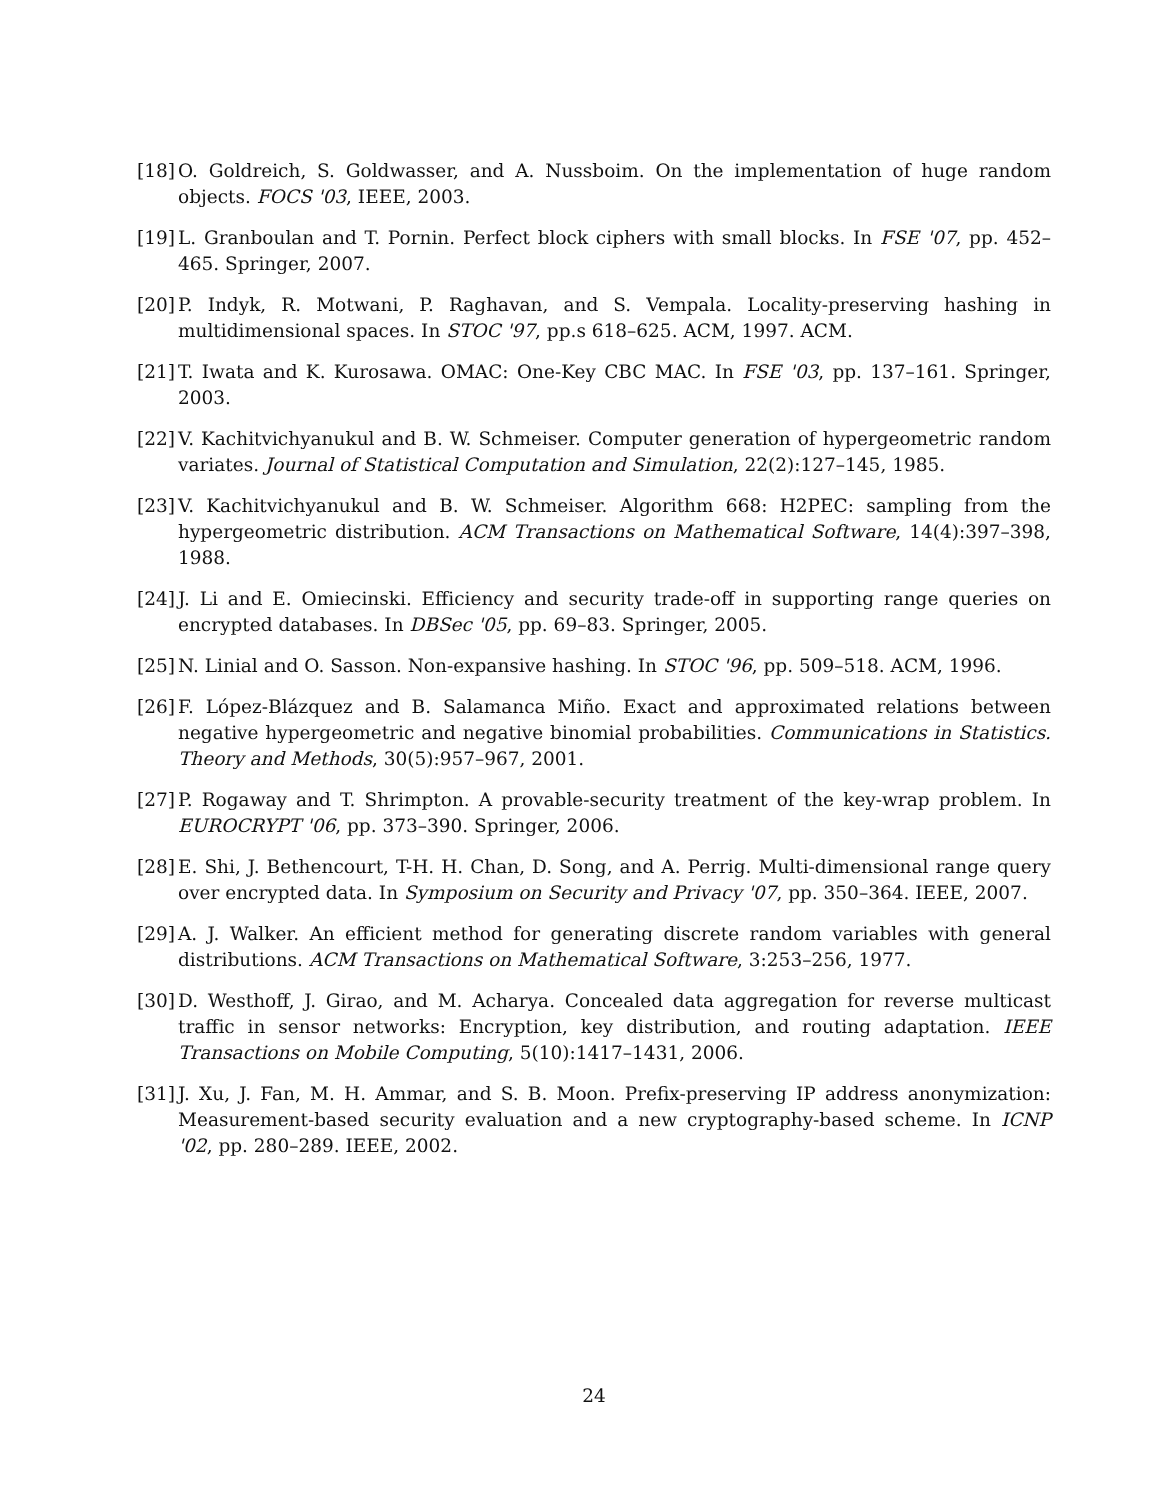[18]
O. Goldreich, S. Goldwasser, and A. Nussboim. On the implementation of huge random objects. FOCS '03, IEEE, 2003.
[19]
L. Granboulan and T. Pornin. Perfect block ciphers with small blocks. In FSE '07, pp. 452–465. Springer, 2007.
[20]
P. Indyk, R. Motwani, P. Raghavan, and S. Vempala. Locality-preserving hashing in multidimensional spaces. In STOC '97, pp.s 618–625. ACM, 1997. ACM.
[21]
T. Iwata and K. Kurosawa. OMAC: One-Key CBC MAC. In FSE '03, pp. 137–161. Springer, 2003.
[22]
V. Kachitvichyanukul and B. W. Schmeiser. Computer generation of hypergeometric random variates. Journal of Statistical Computation and Simulation, 22(2):127–145, 1985.
[23]
V. Kachitvichyanukul and B. W. Schmeiser. Algorithm 668: H2PEC: sampling from the hypergeometric distribution. ACM Transactions on Mathematical Software, 14(4):397–398, 1988.
[24]
J. Li and E. Omiecinski. Efficiency and security trade-off in supporting range queries on encrypted databases. In DBSec '05, pp. 69–83. Springer, 2005.
[25]
N. Linial and O. Sasson. Non-expansive hashing. In STOC '96, pp. 509–518. ACM, 1996.
[26]
F. López-Blázquez and B. Salamanca Miño. Exact and approximated relations between negative hypergeometric and negative binomial probabilities. Communications in Statistics. Theory and Methods, 30(5):957–967, 2001.
[27]
P. Rogaway and T. Shrimpton. A provable-security treatment of the key-wrap problem. In EUROCRYPT '06, pp. 373–390. Springer, 2006.
[28]
E. Shi, J. Bethencourt, T-H. H. Chan, D. Song, and A. Perrig. Multi-dimensional range query over encrypted data. In Symposium on Security and Privacy '07, pp. 350–364. IEEE, 2007.
[29]
A. J. Walker. An efficient method for generating discrete random variables with general distributions. ACM Transactions on Mathematical Software, 3:253–256, 1977.
[30]
D. Westhoff, J. Girao, and M. Acharya. Concealed data aggregation for reverse multicast traffic in sensor networks: Encryption, key distribution, and routing adaptation. IEEE Transactions on Mobile Computing, 5(10):1417–1431, 2006.
[31]
J. Xu, J. Fan, M. H. Ammar, and S. B. Moon. Prefix-preserving IP address anonymization: Measurement-based security evaluation and a new cryptography-based scheme. In ICNP '02, pp. 280–289. IEEE, 2002.
24